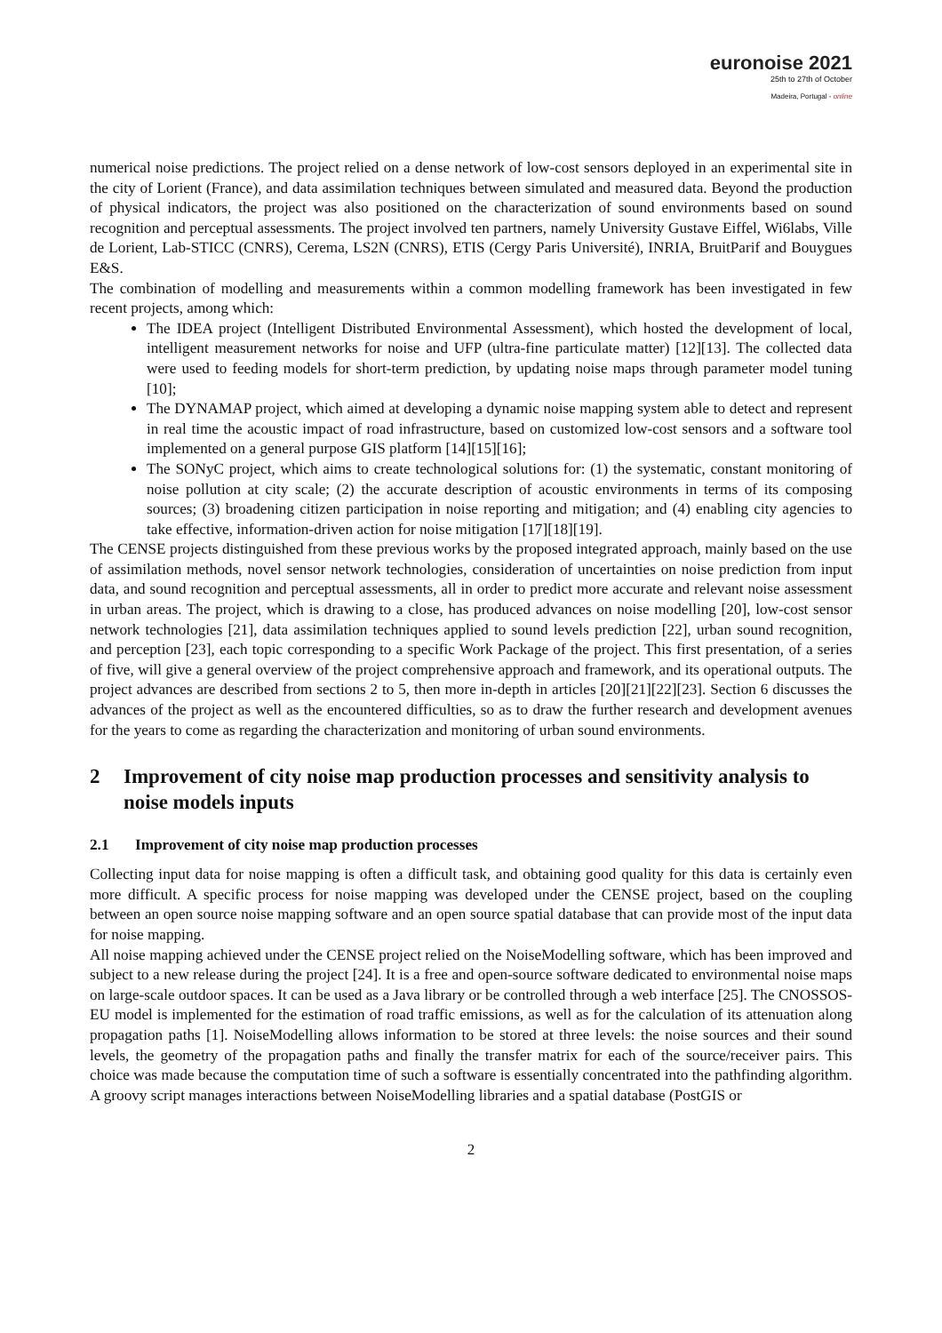euronoise 2021
25th to 27th of October
Madeira, Portugal - online
numerical noise predictions. The project relied on a dense network of low-cost sensors deployed in an experimental site in the city of Lorient (France), and data assimilation techniques between simulated and measured data. Beyond the production of physical indicators, the project was also positioned on the characterization of sound environments based on sound recognition and perceptual assessments. The project involved ten partners, namely University Gustave Eiffel, Wi6labs, Ville de Lorient, Lab-STICC (CNRS), Cerema, LS2N (CNRS), ETIS (Cergy Paris Université), INRIA, BruitParif and Bouygues E&S.
The combination of modelling and measurements within a common modelling framework has been investigated in few recent projects, among which:
The IDEA project (Intelligent Distributed Environmental Assessment), which hosted the development of local, intelligent measurement networks for noise and UFP (ultra-fine particulate matter) [12][13]. The collected data were used to feeding models for short-term prediction, by updating noise maps through parameter model tuning [10];
The DYNAMAP project, which aimed at developing a dynamic noise mapping system able to detect and represent in real time the acoustic impact of road infrastructure, based on customized low-cost sensors and a software tool implemented on a general purpose GIS platform [14][15][16];
The SONyC project, which aims to create technological solutions for: (1) the systematic, constant monitoring of noise pollution at city scale; (2) the accurate description of acoustic environments in terms of its composing sources; (3) broadening citizen participation in noise reporting and mitigation; and (4) enabling city agencies to take effective, information-driven action for noise mitigation [17][18][19].
The CENSE projects distinguished from these previous works by the proposed integrated approach, mainly based on the use of assimilation methods, novel sensor network technologies, consideration of uncertainties on noise prediction from input data, and sound recognition and perceptual assessments, all in order to predict more accurate and relevant noise assessment in urban areas. The project, which is drawing to a close, has produced advances on noise modelling [20], low-cost sensor network technologies [21], data assimilation techniques applied to sound levels prediction [22], urban sound recognition, and perception [23], each topic corresponding to a specific Work Package of the project. This first presentation, of a series of five, will give a general overview of the project comprehensive approach and framework, and its operational outputs. The project advances are described from sections 2 to 5, then more in-depth in articles [20][21][22][23]. Section 6 discusses the advances of the project as well as the encountered difficulties, so as to draw the further research and development avenues for the years to come as regarding the characterization and monitoring of urban sound environments.
2 Improvement of city noise map production processes and sensitivity analysis to noise models inputs
2.1 Improvement of city noise map production processes
Collecting input data for noise mapping is often a difficult task, and obtaining good quality for this data is certainly even more difficult. A specific process for noise mapping was developed under the CENSE project, based on the coupling between an open source noise mapping software and an open source spatial database that can provide most of the input data for noise mapping.
All noise mapping achieved under the CENSE project relied on the NoiseModelling software, which has been improved and subject to a new release during the project [24]. It is a free and open-source software dedicated to environmental noise maps on large-scale outdoor spaces. It can be used as a Java library or be controlled through a web interface [25]. The CNOSSOS-EU model is implemented for the estimation of road traffic emissions, as well as for the calculation of its attenuation along propagation paths [1]. NoiseModelling allows information to be stored at three levels: the noise sources and their sound levels, the geometry of the propagation paths and finally the transfer matrix for each of the source/receiver pairs. This choice was made because the computation time of such a software is essentially concentrated into the pathfinding algorithm. A groovy script manages interactions between NoiseModelling libraries and a spatial database (PostGIS or
2